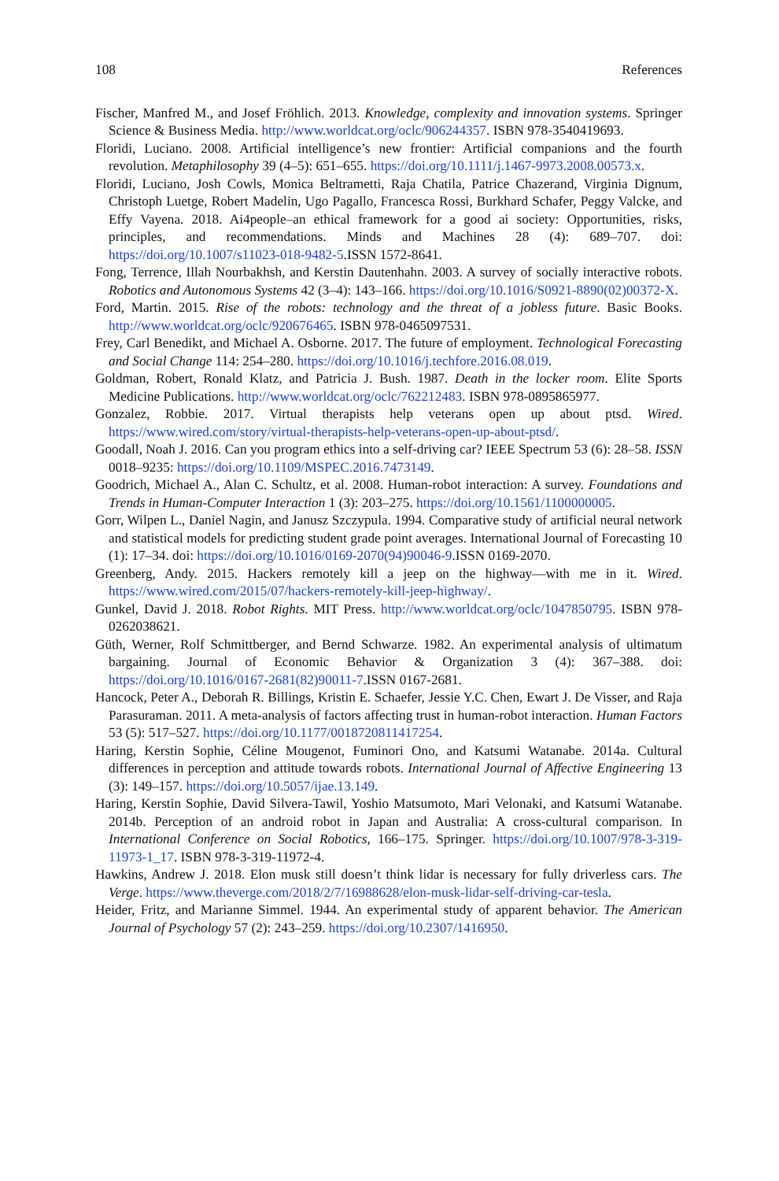108 References
Fischer, Manfred M., and Josef Fröhlich. 2013. Knowledge, complexity and innovation systems. Springer Science & Business Media. http://www.worldcat.org/oclc/906244357. ISBN 978-3540419693.
Floridi, Luciano. 2008. Artificial intelligence’s new frontier: Artificial companions and the fourth revolution. Metaphilosophy 39 (4–5): 651–655. https://doi.org/10.1111/j.1467-9973.2008.00573.x.
Floridi, Luciano, Josh Cowls, Monica Beltrametti, Raja Chatila, Patrice Chazerand, Virginia Dignum, Christoph Luetge, Robert Madelin, Ugo Pagallo, Francesca Rossi, Burkhard Schafer, Peggy Valcke, and Effy Vayena. 2018. Ai4people–an ethical framework for a good ai society: Opportunities, risks, principles, and recommendations. Minds and Machines 28 (4): 689–707. doi: https://doi.org/10.1007/s11023-018-9482-5.ISSN 1572-8641.
Fong, Terrence, Illah Nourbakhsh, and Kerstin Dautenhahn. 2003. A survey of socially interactive robots. Robotics and Autonomous Systems 42 (3–4): 143–166. https://doi.org/10.1016/S0921-8890(02)00372-X.
Ford, Martin. 2015. Rise of the robots: technology and the threat of a jobless future. Basic Books. http://www.worldcat.org/oclc/920676465. ISBN 978-0465097531.
Frey, Carl Benedikt, and Michael A. Osborne. 2017. The future of employment. Technological Forecasting and Social Change 114: 254–280. https://doi.org/10.1016/j.techfore.2016.08.019.
Goldman, Robert, Ronald Klatz, and Patricia J. Bush. 1987. Death in the locker room. Elite Sports Medicine Publications. http://www.worldcat.org/oclc/762212483. ISBN 978-0895865977.
Gonzalez, Robbie. 2017. Virtual therapists help veterans open up about ptsd. Wired. https://www.wired.com/story/virtual-therapists-help-veterans-open-up-about-ptsd/.
Goodall, Noah J. 2016. Can you program ethics into a self-driving car? IEEE Spectrum 53 (6): 28–58. ISSN 0018–9235: https://doi.org/10.1109/MSPEC.2016.7473149.
Goodrich, Michael A., Alan C. Schultz, et al. 2008. Human-robot interaction: A survey. Foundations and Trends in Human-Computer Interaction 1 (3): 203–275. https://doi.org/10.1561/1100000005.
Gorr, Wilpen L., Daniel Nagin, and Janusz Szczypula. 1994. Comparative study of artificial neural network and statistical models for predicting student grade point averages. International Journal of Forecasting 10 (1): 17–34. doi: https://doi.org/10.1016/0169-2070(94)90046-9.ISSN 0169-2070.
Greenberg, Andy. 2015. Hackers remotely kill a jeep on the highway—with me in it. Wired. https://www.wired.com/2015/07/hackers-remotely-kill-jeep-highway/.
Gunkel, David J. 2018. Robot Rights. MIT Press. http://www.worldcat.org/oclc/1047850795. ISBN 978-0262038621.
Güth, Werner, Rolf Schmittberger, and Bernd Schwarze. 1982. An experimental analysis of ultimatum bargaining. Journal of Economic Behavior & Organization 3 (4): 367–388. doi: https://doi.org/10.1016/0167-2681(82)90011-7.ISSN 0167-2681.
Hancock, Peter A., Deborah R. Billings, Kristin E. Schaefer, Jessie Y.C. Chen, Ewart J. De Visser, and Raja Parasuraman. 2011. A meta-analysis of factors affecting trust in human-robot interaction. Human Factors 53 (5): 517–527. https://doi.org/10.1177/0018720811417254.
Haring, Kerstin Sophie, Céline Mougenot, Fuminori Ono, and Katsumi Watanabe. 2014a. Cultural differences in perception and attitude towards robots. International Journal of Affective Engineering 13 (3): 149–157. https://doi.org/10.5057/ijae.13.149.
Haring, Kerstin Sophie, David Silvera-Tawil, Yoshio Matsumoto, Mari Velonaki, and Katsumi Watanabe. 2014b. Perception of an android robot in Japan and Australia: A cross-cultural comparison. In International Conference on Social Robotics, 166–175. Springer. https://doi.org/10.1007/978-3-319-11973-1_17. ISBN 978-3-319-11972-4.
Hawkins, Andrew J. 2018. Elon musk still doesn’t think lidar is necessary for fully driverless cars. The Verge. https://www.theverge.com/2018/2/7/16988628/elon-musk-lidar-self-driving-car-tesla.
Heider, Fritz, and Marianne Simmel. 1944. An experimental study of apparent behavior. The American Journal of Psychology 57 (2): 243–259. https://doi.org/10.2307/1416950.